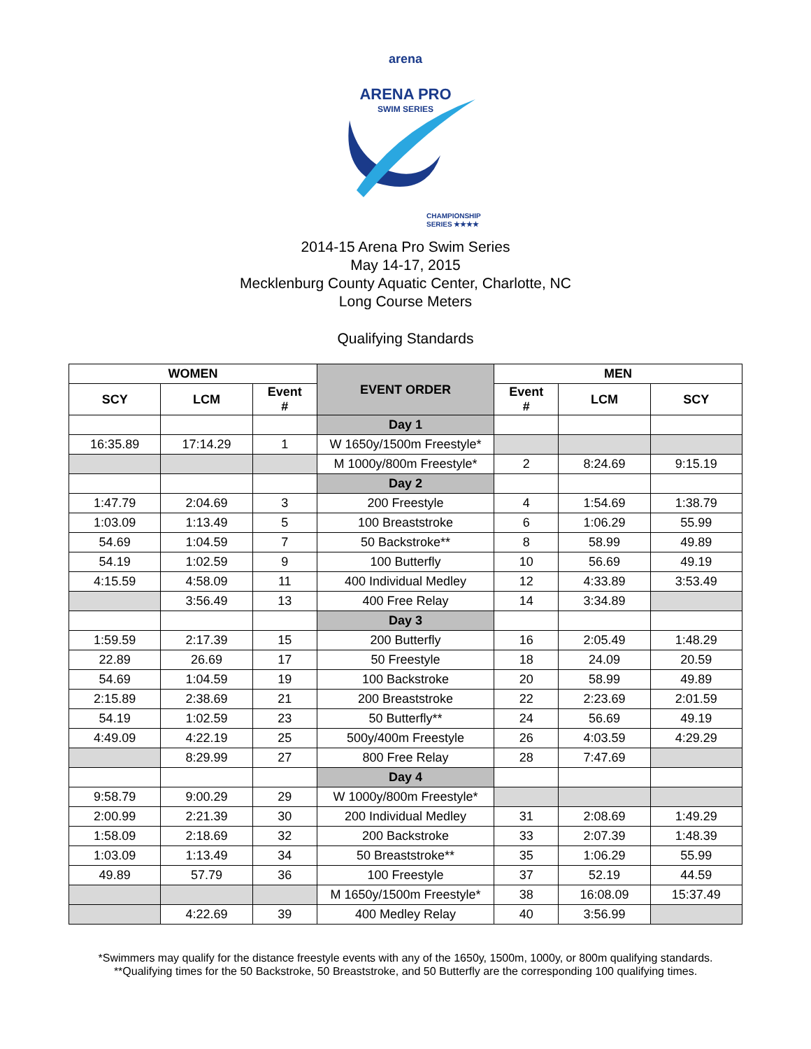arena
ARENA PRO
SWIM SERIES
CHAMPIONSHIP
SERIES ★★★★
2014-15 Arena Pro Swim Series
May 14-17, 2015
Mecklenburg County Aquatic Center, Charlotte, NC
Long Course Meters
Qualifying Standards
| WOMEN | | | EVENT ORDER | MEN | | |
| --- | --- | --- | --- | --- | --- | --- |
| SCY | LCM | Event # | | Event # | LCM | SCY |
| | | | Day 1 | | | |
| 16:35.89 | 17:14.29 | 1 | W 1650y/1500m Freestyle* | | | |
| | | | M 1000y/800m Freestyle* | 2 | 8:24.69 | 9:15.19 |
| | | | Day 2 | | | |
| 1:47.79 | 2:04.69 | 3 | 200 Freestyle | 4 | 1:54.69 | 1:38.79 |
| 1:03.09 | 1:13.49 | 5 | 100 Breaststroke | 6 | 1:06.29 | 55.99 |
| 54.69 | 1:04.59 | 7 | 50 Backstroke** | 8 | 58.99 | 49.89 |
| 54.19 | 1:02.59 | 9 | 100 Butterfly | 10 | 56.69 | 49.19 |
| 4:15.59 | 4:58.09 | 11 | 400 Individual Medley | 12 | 4:33.89 | 3:53.49 |
| | 3:56.49 | 13 | 400 Free Relay | 14 | 3:34.89 | |
| | | | Day 3 | | | |
| 1:59.59 | 2:17.39 | 15 | 200 Butterfly | 16 | 2:05.49 | 1:48.29 |
| 22.89 | 26.69 | 17 | 50 Freestyle | 18 | 24.09 | 20.59 |
| 54.69 | 1:04.59 | 19 | 100 Backstroke | 20 | 58.99 | 49.89 |
| 2:15.89 | 2:38.69 | 21 | 200 Breaststroke | 22 | 2:23.69 | 2:01.59 |
| 54.19 | 1:02.59 | 23 | 50 Butterfly** | 24 | 56.69 | 49.19 |
| 4:49.09 | 4:22.19 | 25 | 500y/400m Freestyle | 26 | 4:03.59 | 4:29.29 |
| | 8:29.99 | 27 | 800 Free Relay | 28 | 7:47.69 | |
| | | | Day 4 | | | |
| 9:58.79 | 9:00.29 | 29 | W 1000y/800m Freestyle* | | | |
| 2:00.99 | 2:21.39 | 30 | 200 Individual Medley | 31 | 2:08.69 | 1:49.29 |
| 1:58.09 | 2:18.69 | 32 | 200 Backstroke | 33 | 2:07.39 | 1:48.39 |
| 1:03.09 | 1:13.49 | 34 | 50 Breaststroke** | 35 | 1:06.29 | 55.99 |
| 49.89 | 57.79 | 36 | 100 Freestyle | 37 | 52.19 | 44.59 |
| | | | M 1650y/1500m Freestyle* | 38 | 16:08.09 | 15:37.49 |
| | 4:22.69 | 39 | 400 Medley Relay | 40 | 3:56.99 | |
*Swimmers may qualify for the distance freestyle events with any of the 1650y, 1500m, 1000y, or 800m qualifying standards.
**Qualifying times for the 50 Backstroke, 50 Breaststroke, and 50 Butterfly are the corresponding 100 qualifying times.